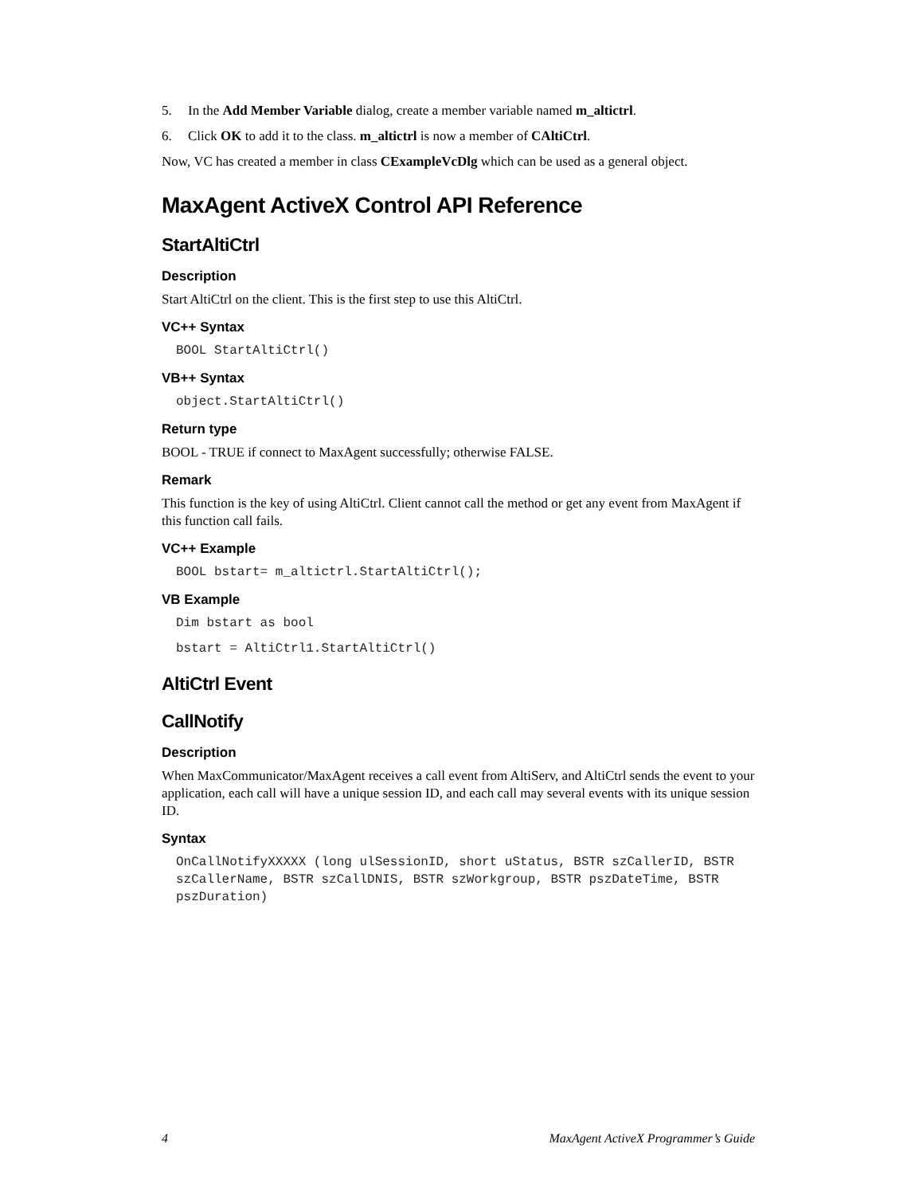5. In the Add Member Variable dialog, create a member variable named m_altictrl.
6. Click OK to add it to the class. m_altictrl is now a member of CAltiCtrl.
Now, VC has created a member in class CExampleVcDlg which can be used as a general object.
MaxAgent ActiveX Control API Reference
StartAltiCtrl
Description
Start AltiCtrl on the client. This is the first step to use this AltiCtrl.
VC++ Syntax
BOOL StartAltiCtrl()
VB++ Syntax
object.StartAltiCtrl()
Return type
BOOL - TRUE if connect to MaxAgent successfully; otherwise FALSE.
Remark
This function is the key of using AltiCtrl. Client cannot call the method or get any event from MaxAgent if this function call fails.
VC++ Example
BOOL bstart= m_altictrl.StartAltiCtrl();
VB Example
Dim bstart as bool
bstart = AltiCtrl1.StartAltiCtrl()
AltiCtrl Event
CallNotify
Description
When MaxCommunicator/MaxAgent receives a call event from AltiServ, and AltiCtrl sends the event to your application, each call will have a unique session ID, and each call may several events with its unique session ID.
Syntax
OnCallNotifyXXXXX (long ulSessionID, short uStatus, BSTR szCallerID, BSTR szCallerName, BSTR szCallDNIS, BSTR szWorkgroup, BSTR pszDateTime, BSTR pszDuration)
4 MaxAgent ActiveX Programmer’s Guide